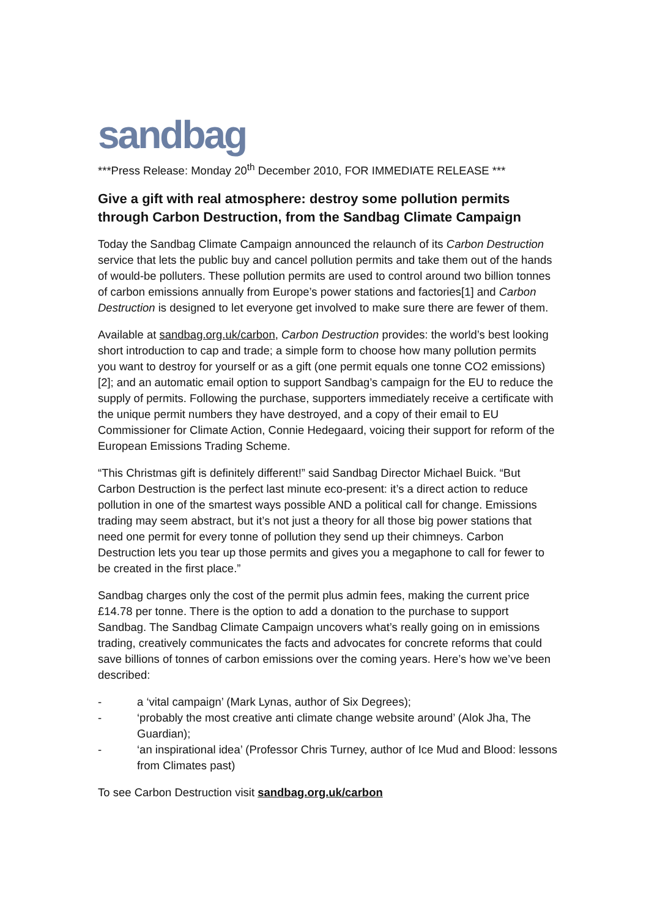sandbag
***Press Release: Monday 20<sup>th</sup> December 2010, FOR IMMEDIATE RELEASE ***
Give a gift with real atmosphere: destroy some pollution permits through Carbon Destruction, from the Sandbag Climate Campaign
Today the Sandbag Climate Campaign announced the relaunch of its Carbon Destruction service that lets the public buy and cancel pollution permits and take them out of the hands of would-be polluters. These pollution permits are used to control around two billion tonnes of carbon emissions annually from Europe’s power stations and factories[1] and Carbon Destruction is designed to let everyone get involved to make sure there are fewer of them.
Available at sandbag.org.uk/carbon, Carbon Destruction provides: the world’s best looking short introduction to cap and trade; a simple form to choose how many pollution permits you want to destroy for yourself or as a gift (one permit equals one tonne CO2 emissions) [2]; and an automatic email option to support Sandbag’s campaign for the EU to reduce the supply of permits. Following the purchase, supporters immediately receive a certificate with the unique permit numbers they have destroyed, and a copy of their email to EU Commissioner for Climate Action, Connie Hedegaard, voicing their support for reform of the European Emissions Trading Scheme.
“This Christmas gift is definitely different!” said Sandbag Director Michael Buick. “But Carbon Destruction is the perfect last minute eco-present: it’s a direct action to reduce pollution in one of the smartest ways possible AND a political call for change. Emissions trading may seem abstract, but it’s not just a theory for all those big power stations that need one permit for every tonne of pollution they send up their chimneys. Carbon Destruction lets you tear up those permits and gives you a megaphone to call for fewer to be created in the first place.”
Sandbag charges only the cost of the permit plus admin fees, making the current price £14.78 per tonne. There is the option to add a donation to the purchase to support Sandbag. The Sandbag Climate Campaign uncovers what’s really going on in emissions trading, creatively communicates the facts and advocates for concrete reforms that could save billions of tonnes of carbon emissions over the coming years. Here’s how we’ve been described:
- a ‘vital campaign’ (Mark Lynas, author of Six Degrees);
- ‘probably the most creative anti climate change website around’ (Alok Jha, The Guardian);
- ‘an inspirational idea’ (Professor Chris Turney, author of Ice Mud and Blood: lessons from Climates past)
To see Carbon Destruction visit sandbag.org.uk/carbon